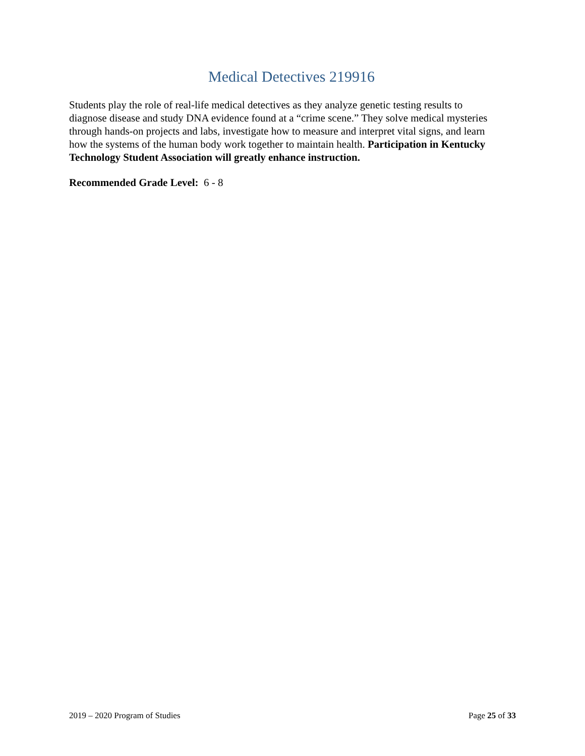Medical Detectives 219916
Students play the role of real-life medical detectives as they analyze genetic testing results to diagnose disease and study DNA evidence found at a “crime scene.” They solve medical mysteries through hands-on projects and labs, investigate how to measure and interpret vital signs, and learn how the systems of the human body work together to maintain health. Participation in Kentucky Technology Student Association will greatly enhance instruction.
Recommended Grade Level: 6 - 8
2019 – 2020 Program of Studies Page 25 of 33